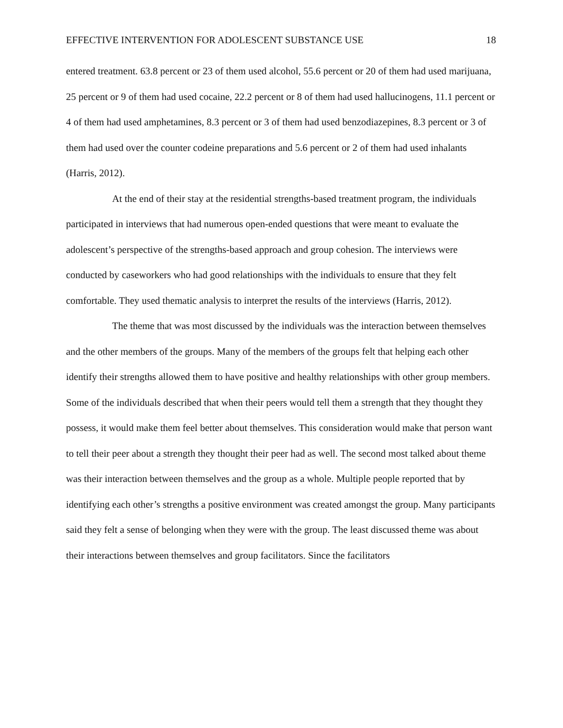EFFECTIVE INTERVENTION FOR ADOLESCENT SUBSTANCE USE 18
entered treatment. 63.8 percent or 23 of them used alcohol, 55.6 percent or 20 of them had used marijuana, 25 percent or 9 of them had used cocaine, 22.2 percent or 8 of them had used hallucinogens, 11.1 percent or 4 of them had used amphetamines, 8.3 percent or 3 of them had used benzodiazepines, 8.3 percent or 3 of them had used over the counter codeine preparations and 5.6 percent or 2 of them had used inhalants (Harris, 2012).
At the end of their stay at the residential strengths-based treatment program, the individuals participated in interviews that had numerous open-ended questions that were meant to evaluate the adolescent’s perspective of the strengths-based approach and group cohesion. The interviews were conducted by caseworkers who had good relationships with the individuals to ensure that they felt comfortable. They used thematic analysis to interpret the results of the interviews (Harris, 2012).
The theme that was most discussed by the individuals was the interaction between themselves and the other members of the groups. Many of the members of the groups felt that helping each other identify their strengths allowed them to have positive and healthy relationships with other group members. Some of the individuals described that when their peers would tell them a strength that they thought they possess, it would make them feel better about themselves. This consideration would make that person want to tell their peer about a strength they thought their peer had as well. The second most talked about theme was their interaction between themselves and the group as a whole. Multiple people reported that by identifying each other’s strengths a positive environment was created amongst the group. Many participants said they felt a sense of belonging when they were with the group. The least discussed theme was about their interactions between themselves and group facilitators. Since the facilitators